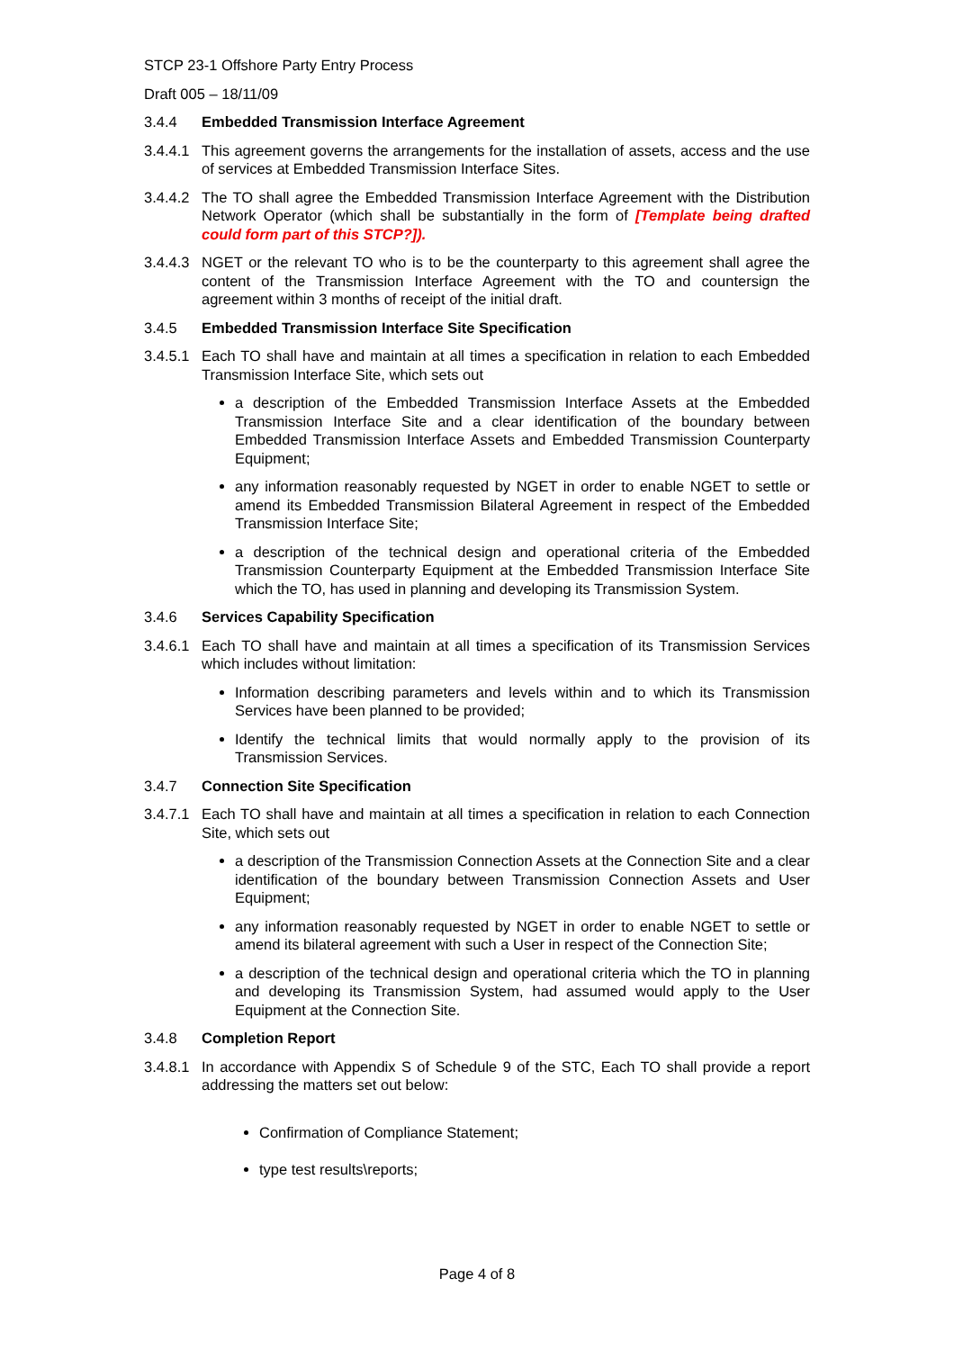STCP 23-1 Offshore Party Entry Process
Draft 005 – 18/11/09
3.4.4 Embedded Transmission Interface Agreement
3.4.4.1 This agreement governs the arrangements for the installation of assets, access and the use of services at Embedded Transmission Interface Sites.
3.4.4.2 The TO shall agree the Embedded Transmission Interface Agreement with the Distribution Network Operator (which shall be substantially in the form of [Template being drafted could form part of this STCP?]).
3.4.4.3 NGET or the relevant TO who is to be the counterparty to this agreement shall agree the content of the Transmission Interface Agreement with the TO and countersign the agreement within 3 months of receipt of the initial draft.
3.4.5 Embedded Transmission Interface Site Specification
3.4.5.1 Each TO shall have and maintain at all times a specification in relation to each Embedded Transmission Interface Site, which sets out
a description of the Embedded Transmission Interface Assets at the Embedded Transmission Interface Site and a clear identification of the boundary between Embedded Transmission Interface Assets and Embedded Transmission Counterparty Equipment;
any information reasonably requested by NGET in order to enable NGET to settle or amend its Embedded Transmission Bilateral Agreement in respect of the Embedded Transmission Interface Site;
a description of the technical design and operational criteria of the Embedded Transmission Counterparty Equipment at the Embedded Transmission Interface Site which the TO, has used in planning and developing its Transmission System.
3.4.6 Services Capability Specification
3.4.6.1 Each TO shall have and maintain at all times a specification of its Transmission Services which includes without limitation:
Information describing parameters and levels within and to which its Transmission Services have been planned to be provided;
Identify the technical limits that would normally apply to the provision of its Transmission Services.
3.4.7 Connection Site Specification
3.4.7.1 Each TO shall have and maintain at all times a specification in relation to each Connection Site, which sets out
a description of the Transmission Connection Assets at the Connection Site and a clear identification of the boundary between Transmission Connection Assets and User Equipment;
any information reasonably requested by NGET in order to enable NGET to settle or amend its bilateral agreement with such a User in respect of the Connection Site;
a description of the technical design and operational criteria which the TO in planning and developing its Transmission System, had assumed would apply to the User Equipment at the Connection Site.
3.4.8 Completion Report
3.4.8.1 In accordance with Appendix S of Schedule 9 of the STC, Each TO shall provide a report addressing the matters set out below:
Confirmation of Compliance Statement;
type test results\reports;
Page 4 of 8